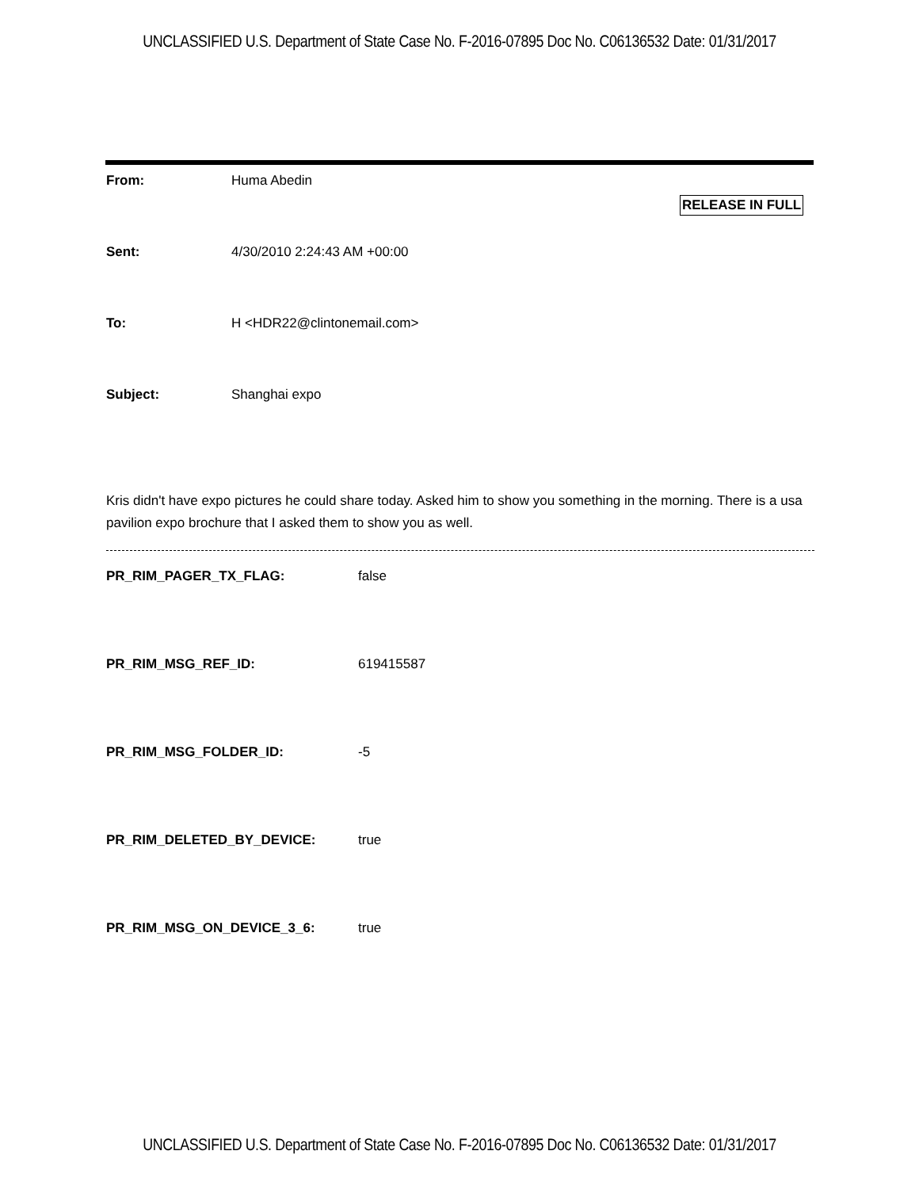UNCLASSIFIED U.S. Department of State Case No. F-2016-07895 Doc No. C06136532 Date: 01/31/2017
RELEASE IN FULL
From: Huma Abedin
Sent: 4/30/2010 2:24:43 AM +00:00
To: H <HDR22@clintonemail.com>
Subject: Shanghai expo
Kris didn't have expo pictures he could share today. Asked him to show you something in the morning. There is a usa pavilion expo brochure that I asked them to show you as well.
PR_RIM_PAGER_TX_FLAG: false
PR_RIM_MSG_REF_ID: 619415587
PR_RIM_MSG_FOLDER_ID: -5
PR_RIM_DELETED_BY_DEVICE: true
PR_RIM_MSG_ON_DEVICE_3_6: true
UNCLASSIFIED U.S. Department of State Case No. F-2016-07895 Doc No. C06136532 Date: 01/31/2017